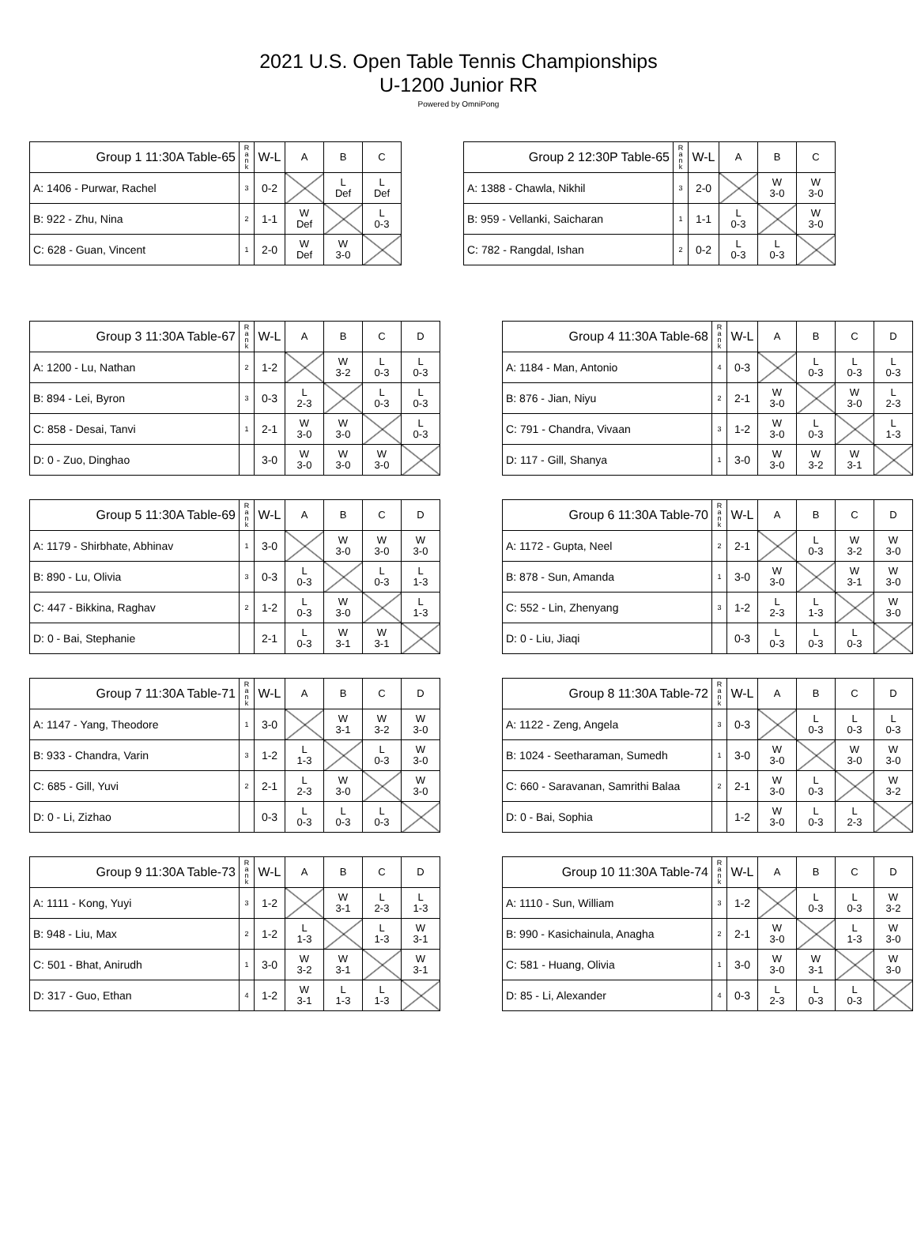2021 U.S. Open Table Tennis Championships
U-1200 Junior RR
Powered by OmniPong
| Group 1 11:30A Table-65 | R a n k | W-L | A | B | C |
| --- | --- | --- | --- | --- | --- |
| A: 1406 - Purwar, Rachel | 3 | 0-2 | | L Def | L Def |
| B: 922 - Zhu, Nina | 2 | 1-1 | W Def | | L 0-3 |
| C: 628 - Guan, Vincent | 1 | 2-0 | W Def | W 3-0 | |
| Group 2 12:30P Table-65 | R a n k | W-L | A | B | C |
| --- | --- | --- | --- | --- | --- |
| A: 1388 - Chawla, Nikhil | 3 | 2-0 | | W 3-0 | W 3-0 |
| B: 959 - Vellanki, Saicharan | 1 | 1-1 | L 0-3 | | W 3-0 |
| C: 782 - Rangdal, Ishan | 2 | 0-2 | L 0-3 | L 0-3 | |
| Group 3 11:30A Table-67 | R a n k | W-L | A | B | C | D |
| --- | --- | --- | --- | --- | --- | --- |
| A: 1200 - Lu, Nathan | 2 | 1-2 | | W 3-2 | L 0-3 | L 0-3 |
| B: 894 - Lei, Byron | 3 | 0-3 | L 2-3 | | L 0-3 | L 0-3 |
| C: 858 - Desai, Tanvi | 1 | 2-1 | W 3-0 | W 3-0 | | L 0-3 |
| D: 0 - Zuo, Dinghao | | 3-0 | W 3-0 | W 3-0 | W 3-0 | |
| Group 4 11:30A Table-68 | R a n k | W-L | A | B | C | D |
| --- | --- | --- | --- | --- | --- | --- |
| A: 1184 - Man, Antonio | 4 | 0-3 | | L 0-3 | L 0-3 | L 0-3 |
| B: 876 - Jian, Niyu | 2 | 2-1 | W 3-0 | | W 3-0 | L 2-3 |
| C: 791 - Chandra, Vivaan | 3 | 1-2 | W 3-0 | L 0-3 | | L 1-3 |
| D: 117 - Gill, Shanya | 1 | 3-0 | W 3-0 | W 3-2 | W 3-1 | |
| Group 5 11:30A Table-69 | R a n k | W-L | A | B | C | D |
| --- | --- | --- | --- | --- | --- | --- |
| A: 1179 - Shirbhate, Abhinav | 1 | 3-0 | | W 3-0 | W 3-0 | W 3-0 |
| B: 890 - Lu, Olivia | 3 | 0-3 | L 0-3 | | L 0-3 | L 1-3 |
| C: 447 - Bikkina, Raghav | 2 | 1-2 | L 0-3 | W 3-0 | | L 1-3 |
| D: 0 - Bai, Stephanie | | 2-1 | L 0-3 | W 3-1 | W 3-1 | |
| Group 6 11:30A Table-70 | R a n k | W-L | A | B | C | D |
| --- | --- | --- | --- | --- | --- | --- |
| A: 1172 - Gupta, Neel | 2 | 2-1 | | L 0-3 | W 3-2 | W 3-0 |
| B: 878 - Sun, Amanda | 1 | 3-0 | W 3-0 | | W 3-1 | W 3-0 |
| C: 552 - Lin, Zhenyang | 3 | 1-2 | L 2-3 | L 1-3 | | W 3-0 |
| D: 0 - Liu, Jiaqi | | 0-3 | L 0-3 | L 0-3 | L 0-3 | |
| Group 7 11:30A Table-71 | R a n k | W-L | A | B | C | D |
| --- | --- | --- | --- | --- | --- | --- |
| A: 1147 - Yang, Theodore | 1 | 3-0 | | W 3-1 | W 3-2 | W 3-0 |
| B: 933 - Chandra, Varin | 3 | 1-2 | L 1-3 | | L 0-3 | W 3-0 |
| C: 685 - Gill, Yuvi | 2 | 2-1 | L 2-3 | W 3-0 | | W 3-0 |
| D: 0 - Li, Zizhao | | 0-3 | L 0-3 | L 0-3 | L 0-3 | |
| Group 8 11:30A Table-72 | R a n k | W-L | A | B | C | D |
| --- | --- | --- | --- | --- | --- | --- |
| A: 1122 - Zeng, Angela | 3 | 0-3 | | L 0-3 | L 0-3 | L 0-3 |
| B: 1024 - Seetharaman, Sumedh | 1 | 3-0 | W 3-0 | | W 3-0 | W 3-0 |
| C: 660 - Saravanan, Samrithi Balaa | 2 | 2-1 | W 3-0 | L 0-3 | | W 3-2 |
| D: 0 - Bai, Sophia | | 1-2 | W 3-0 | L 0-3 | L 2-3 | |
| Group 9 11:30A Table-73 | R a n k | W-L | A | B | C | D |
| --- | --- | --- | --- | --- | --- | --- |
| A: 1111 - Kong, Yuyi | 3 | 1-2 | | W 3-1 | L 2-3 | L 1-3 |
| B: 948 - Liu, Max | 2 | 1-2 | L 1-3 | | L 1-3 | W 3-1 |
| C: 501 - Bhat, Anirudh | 1 | 3-0 | W 3-2 | W 3-1 | | W 3-1 |
| D: 317 - Guo, Ethan | 4 | 1-2 | W 3-1 | L 1-3 | L 1-3 | |
| Group 10 11:30A Table-74 | R a n k | W-L | A | B | C | D |
| --- | --- | --- | --- | --- | --- | --- |
| A: 1110 - Sun, William | 3 | 1-2 | | L 0-3 | L 0-3 | W 3-2 |
| B: 990 - Kasichainula, Anagha | 2 | 2-1 | W 3-0 | | L 1-3 | W 3-0 |
| C: 581 - Huang, Olivia | 1 | 3-0 | W 3-0 | W 3-1 | | W 3-0 |
| D: 85 - Li, Alexander | 4 | 0-3 | L 2-3 | L 0-3 | L 0-3 | |